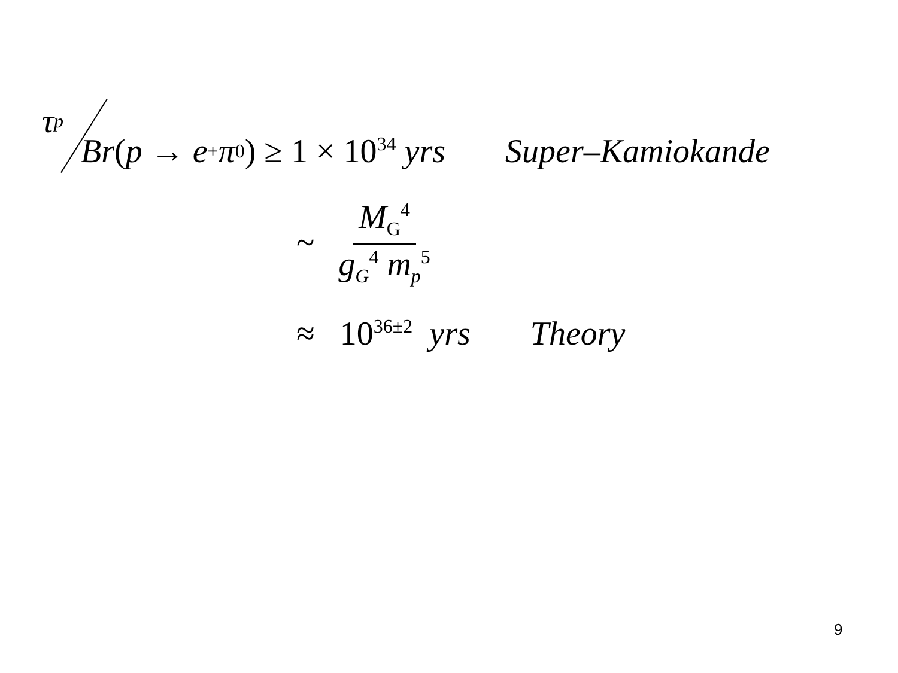τ<sub>p</sub>
Br (p → e<sup>+</sup>π<sup>0</sup>) ≥ 1 × 10<sup>34</sup> yrs Super – Kamiokande
~ M<sub>G</sub><sup>4</sup> g<sub>G</sub><sup>4</sup> m<sub>p</sub><sup>5</sup>
≈ 10<sup>36±2</sup> yrs Theory
9